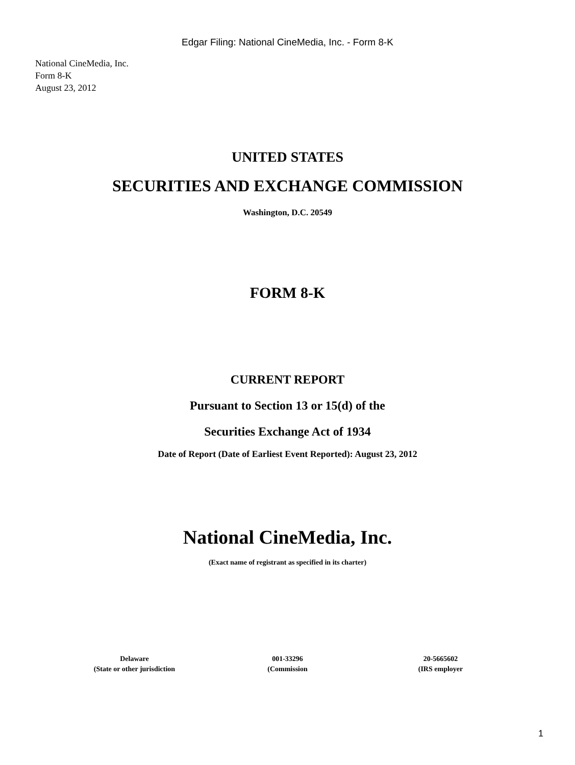Edgar Filing: National CineMedia, Inc. - Form 8-K
National CineMedia, Inc.
Form 8-K
August 23, 2012
UNITED STATES
SECURITIES AND EXCHANGE COMMISSION
Washington, D.C. 20549
FORM 8-K
CURRENT REPORT
Pursuant to Section 13 or 15(d) of the
Securities Exchange Act of 1934
Date of Report (Date of Earliest Event Reported): August 23, 2012
National CineMedia, Inc.
(Exact name of registrant as specified in its charter)
| Delaware (State or other jurisdiction | 001-33296 (Commission | 20-5665602 (IRS employer |
1